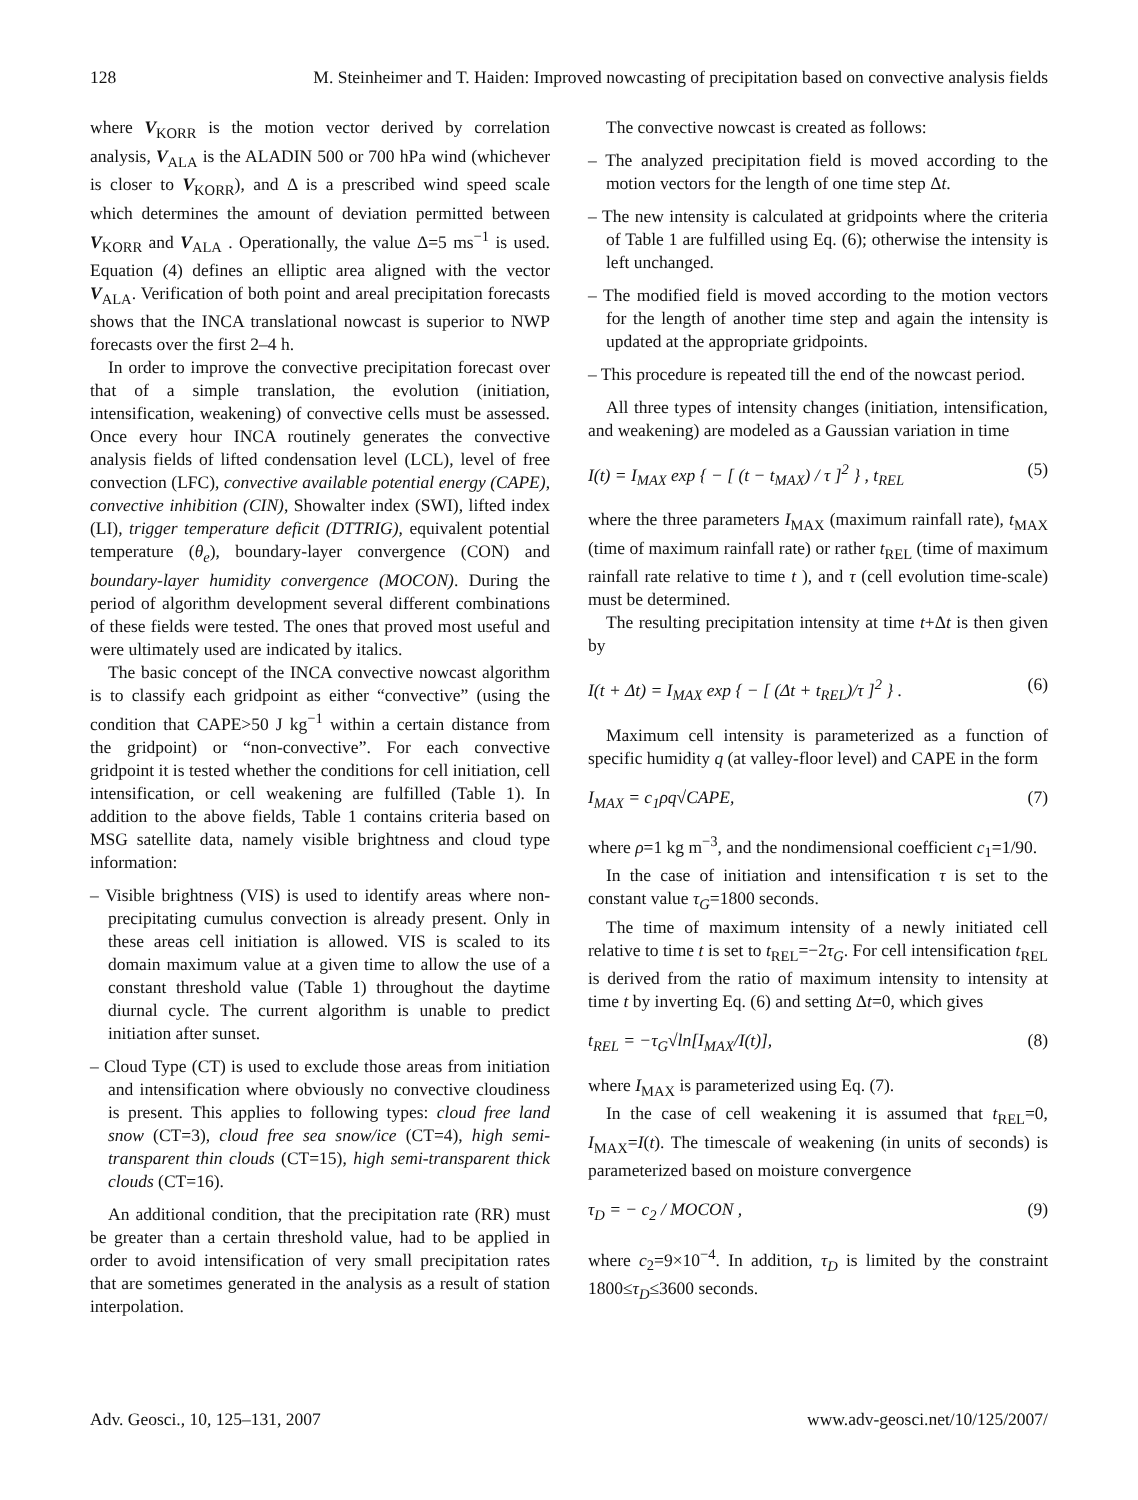128 M. Steinheimer and T. Haiden: Improved nowcasting of precipitation based on convective analysis fields
where V<sub>KORR</sub> is the motion vector derived by correlation analysis, V<sub>ALA</sub> is the ALADIN 500 or 700 hPa wind (whichever is closer to V<sub>KORR</sub>), and Δ is a prescribed wind speed scale which determines the amount of deviation permitted between V<sub>KORR</sub> and V<sub>ALA</sub> . Operationally, the value Δ=5 ms<sup>−1</sup> is used. Equation (4) defines an elliptic area aligned with the vector V<sub>ALA</sub>. Verification of both point and areal precipitation forecasts shows that the INCA translational nowcast is superior to NWP forecasts over the first 2–4 h.
In order to improve the convective precipitation forecast over that of a simple translation, the evolution (initiation, intensification, weakening) of convective cells must be assessed. Once every hour INCA routinely generates the convective analysis fields of lifted condensation level (LCL), level of free convection (LFC), convective available potential energy (CAPE), convective inhibition (CIN), Showalter index (SWI), lifted index (LI), trigger temperature deficit (DTTRIG), equivalent potential temperature (θ<sub>e</sub>), boundary-layer convergence (CON) and boundary-layer humidity convergence (MOCON). During the period of algorithm development several different combinations of these fields were tested. The ones that proved most useful and were ultimately used are indicated by italics.
The basic concept of the INCA convective nowcast algorithm is to classify each gridpoint as either “convective” (using the condition that CAPE>50 J kg<sup>−1</sup> within a certain distance from the gridpoint) or “non-convective”. For each convective gridpoint it is tested whether the conditions for cell initiation, cell intensification, or cell weakening are fulfilled (Table 1). In addition to the above fields, Table 1 contains criteria based on MSG satellite data, namely visible brightness and cloud type information:
– Visible brightness (VIS) is used to identify areas where non-precipitating cumulus convection is already present. Only in these areas cell initiation is allowed. VIS is scaled to its domain maximum value at a given time to allow the use of a constant threshold value (Table 1) throughout the daytime diurnal cycle. The current algorithm is unable to predict initiation after sunset.
– Cloud Type (CT) is used to exclude those areas from initiation and intensification where obviously no convective cloudiness is present. This applies to following types: cloud free land snow (CT=3), cloud free sea snow/ice (CT=4), high semi-transparent thin clouds (CT=15), high semi-transparent thick clouds (CT=16).
An additional condition, that the precipitation rate (RR) must be greater than a certain threshold value, had to be applied in order to avoid intensification of very small precipitation rates that are sometimes generated in the analysis as a result of station interpolation.
The convective nowcast is created as follows:
– The analyzed precipitation field is moved according to the motion vectors for the length of one time step Δt.
– The new intensity is calculated at gridpoints where the criteria of Table 1 are fulfilled using Eq. (6); otherwise the intensity is left unchanged.
– The modified field is moved according to the motion vectors for the length of another time step and again the intensity is updated at the appropriate gridpoints.
– This procedure is repeated till the end of the nowcast period.
All three types of intensity changes (initiation, intensification, and weakening) are modeled as a Gaussian variation in time
I(t) = I<sub>MAX</sub> exp { − [ (t − t<sub>MAX</sub>) / τ ]<sup>2</sup> } , t<sub>REL</sub> (5)
where the three parameters I<sub>MAX</sub> (maximum rainfall rate), t<sub>MAX</sub> (time of maximum rainfall rate) or rather t<sub>REL</sub> (time of maximum rainfall rate relative to time t ), and τ (cell evolution time-scale) must be determined.
The resulting precipitation intensity at time t+Δt is then given by
I(t + Δt) = I<sub>MAX</sub> exp { − [ (Δt + t<sub>REL</sub>)/τ ]<sup>2</sup> } . (6)
Maximum cell intensity is parameterized as a function of specific humidity q (at valley-floor level) and CAPE in the form
I<sub>MAX</sub> = c<sub>1</sub>ρq√CAPE, (7)
where ρ=1 kg m<sup>−3</sup>, and the nondimensional coefficient c<sub>1</sub>=1/90.
In the case of initiation and intensification τ is set to the constant value τ<sub>G</sub>=1800 seconds.
The time of maximum intensity of a newly initiated cell relative to time t is set to t<sub>REL</sub>=−2τ<sub>G</sub>. For cell intensification t<sub>REL</sub> is derived from the ratio of maximum intensity to intensity at time t by inverting Eq. (6) and setting Δt=0, which gives
t<sub>REL</sub> = −τ<sub>G</sub>√ln[I<sub>MAX</sub>/I(t)], (8)
where I<sub>MAX</sub> is parameterized using Eq. (7).
In the case of cell weakening it is assumed that t<sub>REL</sub>=0, I<sub>MAX</sub>=I(t). The timescale of weakening (in units of seconds) is parameterized based on moisture convergence
τ<sub>D</sub> = − c<sub>2</sub> / MOCON , (9)
where c<sub>2</sub>=9×10<sup>−4</sup>. In addition, τ<sub>D</sub> is limited by the constraint 1800≤τ<sub>D</sub>≤3600 seconds.
Adv. Geosci., 10, 125–131, 2007 www.adv-geosci.net/10/125/2007/